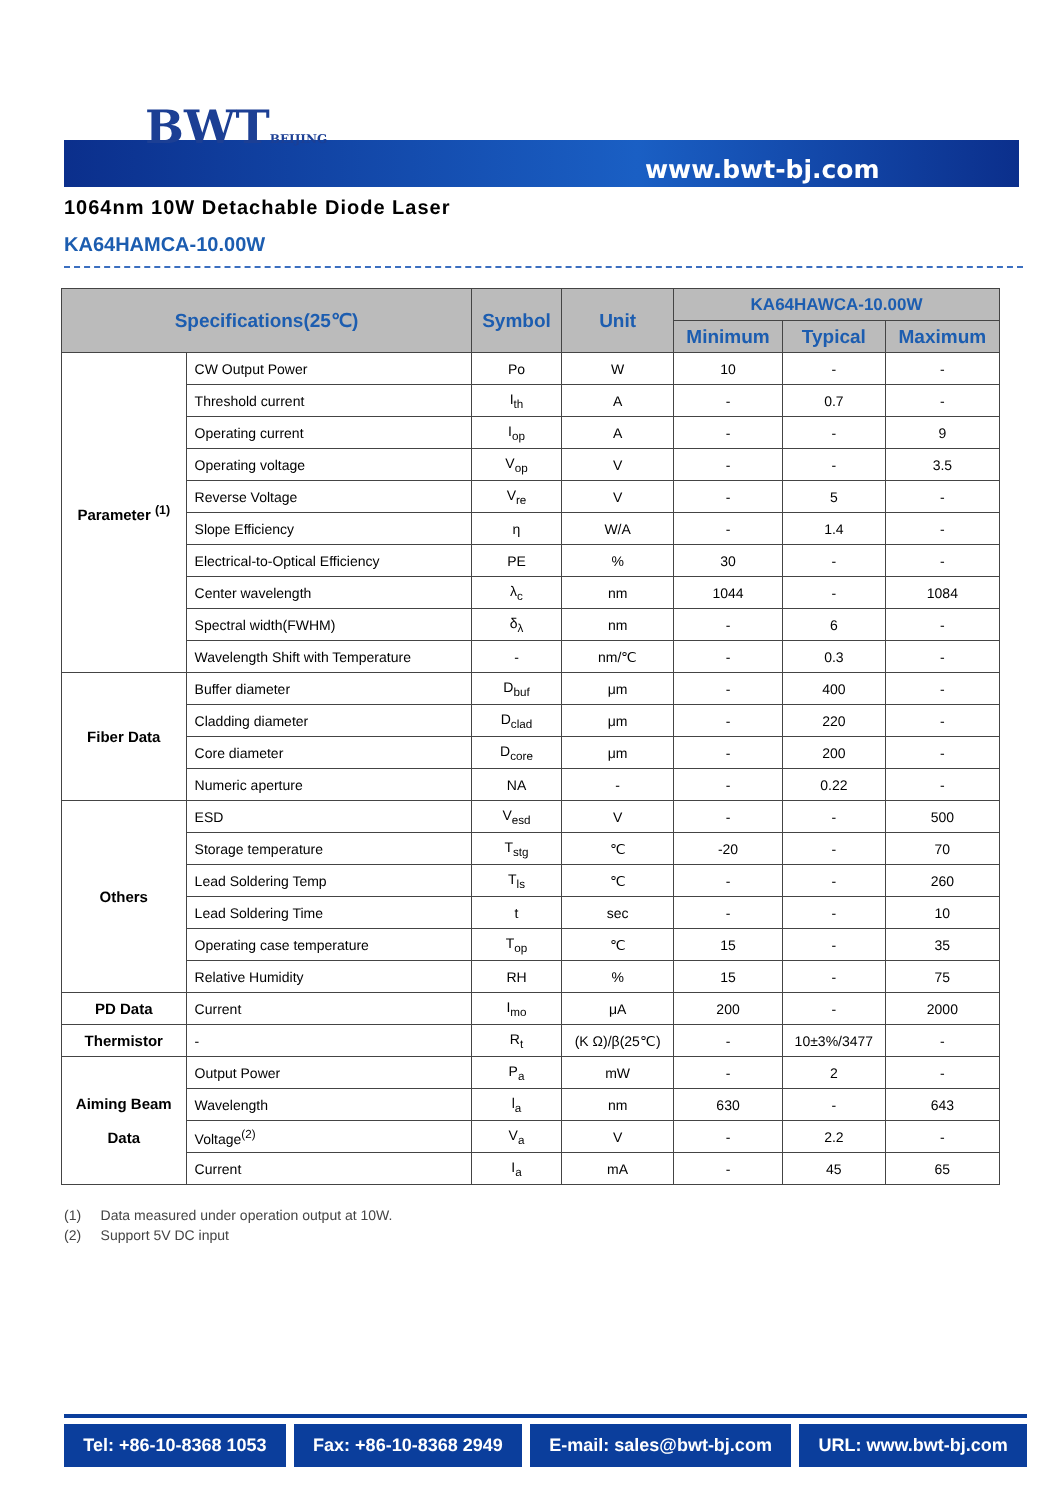BWTBEIJING
www.bwt-bj.com
1064nm 10W Detachable Diode Laser
KA64HAMCA-10.00W
| Specifications(25℃) | | Symbol | Unit | KA64HAWCA-10.00W | | |
| --- | --- | --- | --- | --- | --- | --- |
| | | | | Minimum | Typical | Maximum |
| Parameter <sup>(1)</sup> | CW Output Power | Po | W | 10 | - | - |
| | Threshold current | I<sub>th</sub> | A | - | 0.7 | - |
| | Operating current | I<sub>op</sub> | A | - | - | 9 |
| | Operating voltage | V<sub>op</sub> | V | - | - | 3.5 |
| | Reverse Voltage | V<sub>re</sub> | V | - | 5 | - |
| | Slope Efficiency | η | W/A | - | 1.4 | - |
| | Electrical-to-Optical Efficiency | PE | % | 30 | - | - |
| | Center wavelength | λ<sub>c</sub> | nm | 1044 | - | 1084 |
| | Spectral width(FWHM) | δ<sub>λ</sub> | nm | - | 6 | - |
| | Wavelength Shift with Temperature | - | nm/℃ | - | 0.3 | - |
| Fiber Data | Buffer diameter | D<sub>buf</sub> | μm | - | 400 | - |
| | Cladding diameter | D<sub>clad</sub> | μm | - | 220 | - |
| | Core diameter | D<sub>core</sub> | μm | - | 200 | - |
| | Numeric aperture | NA | - | - | 0.22 | - |
| Others | ESD | V<sub>esd</sub> | V | - | - | 500 |
| | Storage temperature | T<sub>stg</sub> | ℃ | -20 | - | 70 |
| | Lead Soldering Temp | T<sub>ls</sub> | ℃ | - | - | 260 |
| | Lead Soldering Time | t | sec | - | - | 10 |
| | Operating case temperature | T<sub>op</sub> | ℃ | 15 | - | 35 |
| | Relative Humidity | RH | % | 15 | - | 75 |
| PD Data | Current | I<sub>mo</sub> | μA | 200 | - | 2000 |
| Thermistor | - | R<sub>t</sub> | (K Ω)/β(25℃) | - | 10±3%/3477 | - |
| Aiming Beam Data | Output Power | P<sub>a</sub> | mW | - | 2 | - |
| | Wavelength | l<sub>a</sub> | nm | 630 | - | 643 |
| | Voltage<sup>(2)</sup> | V<sub>a</sub> | V | - | 2.2 | - |
| | Current | I<sub>a</sub> | mA | - | 45 | 65 |
(1) Data measured under operation output at 10W.
(2) Support 5V DC input
Tel: +86-10-8368 1053 Fax: +86-10-8368 2949 E-mail: sales@bwt-bj.com URL: www.bwt-bj.com